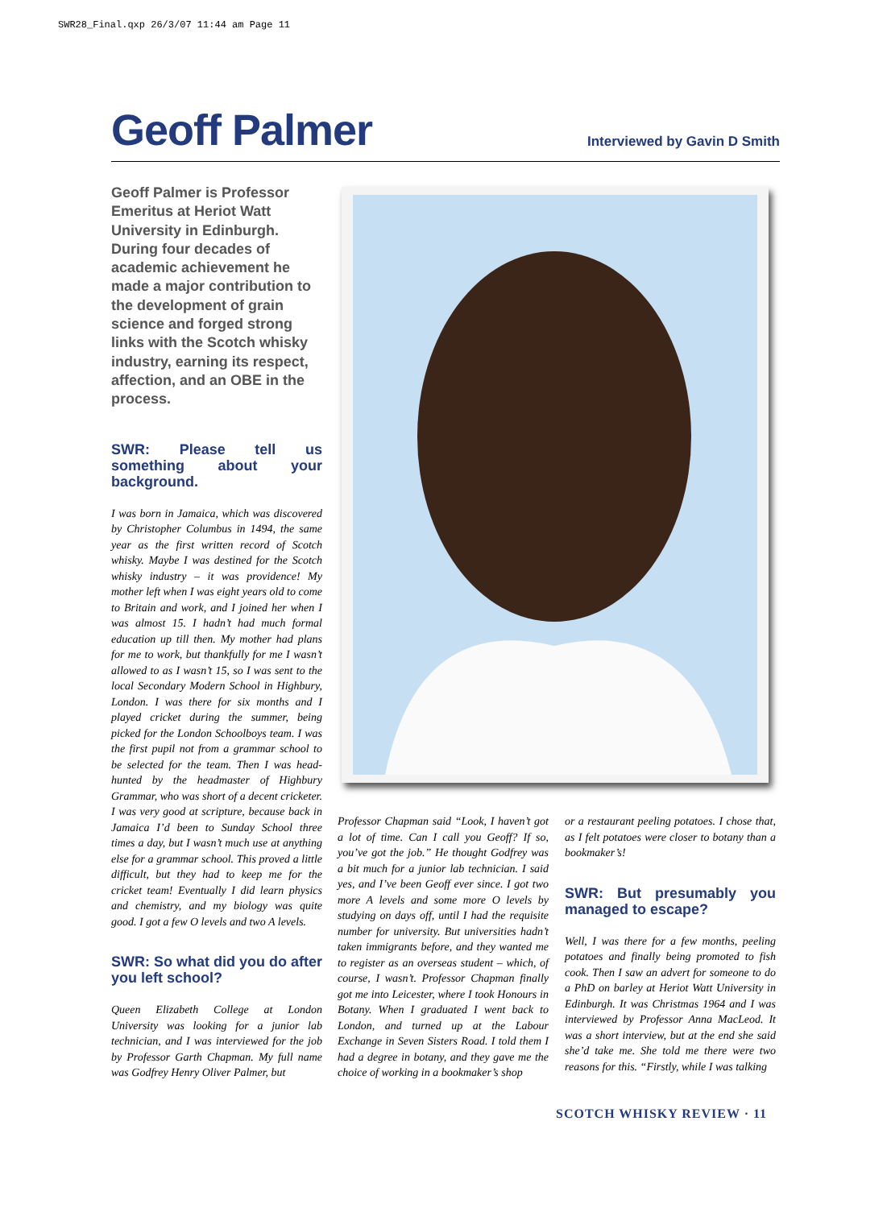SWR28_Final.qxp 26/3/07 11:44 am Page 11
Geoff Palmer
Interviewed by Gavin D Smith
Geoff Palmer is Professor Emeritus at Heriot Watt University in Edinburgh. During four decades of academic achievement he made a major contribution to the development of grain science and forged strong links with the Scotch whisky industry, earning its respect, affection, and an OBE in the process.
SWR: Please tell us something about your background.
I was born in Jamaica, which was discovered by Christopher Columbus in 1494, the same year as the first written record of Scotch whisky. Maybe I was destined for the Scotch whisky industry – it was providence! My mother left when I was eight years old to come to Britain and work, and I joined her when I was almost 15. I hadn’t had much formal education up till then. My mother had plans for me to work, but thankfully for me I wasn’t allowed to as I wasn’t 15, so I was sent to the local Secondary Modern School in Highbury, London. I was there for six months and I played cricket during the summer, being picked for the London Schoolboys team. I was the first pupil not from a grammar school to be selected for the team. Then I was head-hunted by the headmaster of Highbury Grammar, who was short of a decent cricketer. I was very good at scripture, because back in Jamaica I’d been to Sunday School three times a day, but I wasn’t much use at anything else for a grammar school. This proved a little difficult, but they had to keep me for the cricket team! Eventually I did learn physics and chemistry, and my biology was quite good. I got a few O levels and two A levels.
SWR: So what did you do after you left school?
Queen Elizabeth College at London University was looking for a junior lab technician, and I was interviewed for the job by Professor Garth Chapman. My full name was Godfrey Henry Oliver Palmer, but
Professor Chapman said “Look, I haven’t got a lot of time. Can I call you Geoff? If so, you’ve got the job.” He thought Godfrey was a bit much for a junior lab technician. I said yes, and I’ve been Geoff ever since. I got two more A levels and some more O levels by studying on days off, until I had the requisite number for university. But universities hadn’t taken immigrants before, and they wanted me to register as an overseas student – which, of course, I wasn’t. Professor Chapman finally got me into Leicester, where I took Honours in Botany. When I graduated I went back to London, and turned up at the Labour Exchange in Seven Sisters Road. I told them I had a degree in botany, and they gave me the choice of working in a bookmaker’s shop
or a restaurant peeling potatoes. I chose that, as I felt potatoes were closer to botany than a bookmaker’s!
SWR: But presumably you managed to escape?
Well, I was there for a few months, peeling potatoes and finally being promoted to fish cook. Then I saw an advert for someone to do a PhD on barley at Heriot Watt University in Edinburgh. It was Christmas 1964 and I was interviewed by Professor Anna MacLeod. It was a short interview, but at the end she said she’d take me. She told me there were two reasons for this. “Firstly, while I was talking
SCOTCH WHISKY REVIEW · 11